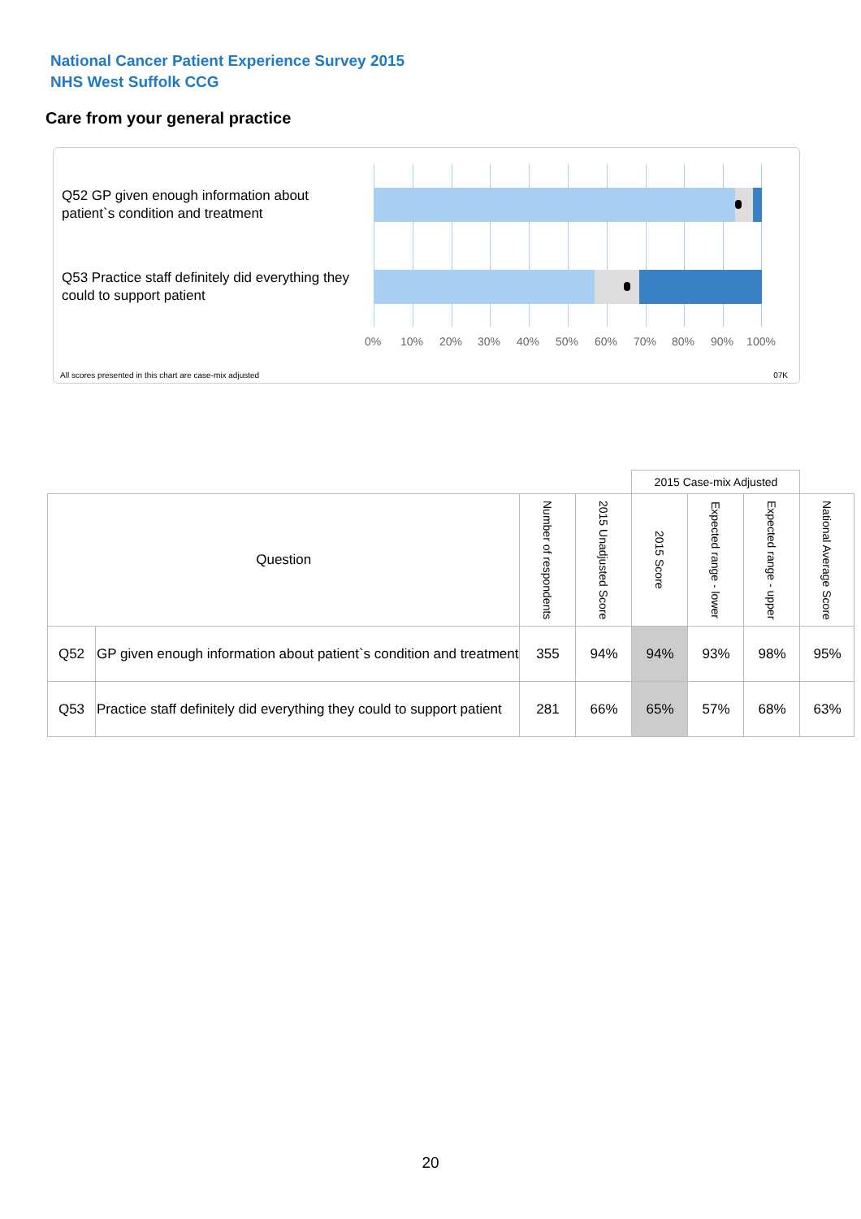National Cancer Patient Experience Survey 2015
NHS West Suffolk CCG
Care from your general practice
Q52 GP given enough information about patient`s condition and treatment
Q53 Practice staff definitely did everything they could to support patient
0% 10% 20% 30% 40% 50% 60% 70% 80% 90% 100%
All scores presented in this chart are case-mix adjusted
07K
| | | | | 2015 Case-mix Adjusted | | | |
| Question | | Number of respondents | 2015 Unadjusted Score | 2015 Score | Expected range - lower | Expected range - upper | National Average Score |
| Q52 | GP given enough information about patient`s condition and treatment | 355 | 94% | 94% | 93% | 98% | 95% |
| Q53 | Practice staff definitely did everything they could to support patient | 281 | 66% | 65% | 57% | 68% | 63% |
20